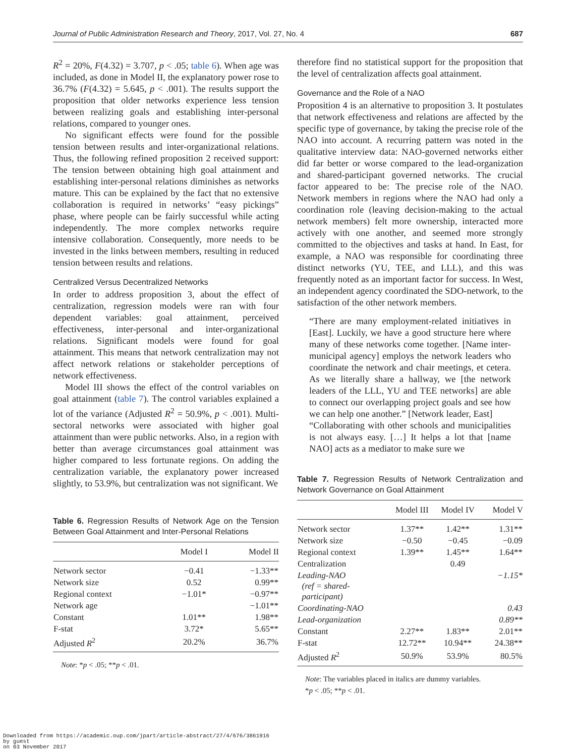Journal of Public Administration Research and Theory, 2017, Vol. 27, No. 4 687
R<sup>2</sup> = 20%, F(4.32) = 3.707, p < .05; table 6). When age was included, as done in Model II, the explanatory power rose to 36.7% (F(4.32) = 5.645, p < .001). The results support the proposition that older networks experience less tension between realizing goals and establishing inter-personal relations, compared to younger ones.
No significant effects were found for the possible tension between results and inter-organizational relations. Thus, the following refined proposition 2 received support: The tension between obtaining high goal attainment and establishing inter-personal relations diminishes as networks mature. This can be explained by the fact that no extensive collaboration is required in networks’ “easy pickings” phase, where people can be fairly successful while acting independently. The more complex networks require intensive collaboration. Consequently, more needs to be invested in the links between members, resulting in reduced tension between results and relations.
Centralized Versus Decentralized Networks
In order to address proposition 3, about the effect of centralization, regression models were ran with four dependent variables: goal attainment, perceived effectiveness, inter-personal and inter-organizational relations. Significant models were found for goal attainment. This means that network centralization may not affect network relations or stakeholder perceptions of network effectiveness.
Model III shows the effect of the control variables on goal attainment (table 7). The control variables explained a lot of the variance (Adjusted R<sup>2</sup> = 50.9%, p < .001). Multi-sectoral networks were associated with higher goal attainment than were public networks. Also, in a region with better than average circumstances goal attainment was higher compared to less fortunate regions. On adding the centralization variable, the explanatory power increased slightly, to 53.9%, but centralization was not significant. We
Table 6. Regression Results of Network Age on the Tension Between Goal Attainment and Inter-Personal Relations
| | Model I | Model II |
| --- | --- | --- |
| Network sector | −0.41 | −1.33** |
| Network size | 0.52 | 0.99** |
| Regional context | −1.01* | −0.97** |
| Network age | | −1.01** |
| Constant | 1.01** | 1.98** |
| F-stat | 3.72* | 5.65** |
| Adjusted R<sup>2</sup> | 20.2% | 36.7% |
Note: *p < .05; **p < .01.
therefore find no statistical support for the proposition that the level of centralization affects goal attainment.
Governance and the Role of a NAO
Proposition 4 is an alternative to proposition 3. It postulates that network effectiveness and relations are affected by the specific type of governance, by taking the precise role of the NAO into account. A recurring pattern was noted in the qualitative interview data: NAO-governed networks either did far better or worse compared to the lead-organization and shared-participant governed networks. The crucial factor appeared to be: The precise role of the NAO. Network members in regions where the NAO had only a coordination role (leaving decision-making to the actual network members) felt more ownership, interacted more actively with one another, and seemed more strongly committed to the objectives and tasks at hand. In East, for example, a NAO was responsible for coordinating three distinct networks (YU, TEE, and LLL), and this was frequently noted as an important factor for success. In West, an independent agency coordinated the SDO-network, to the satisfaction of the other network members.
“There are many employment-related initiatives in [East]. Luckily, we have a good structure here where many of these networks come together. [Name inter-municipal agency] employs the network leaders who coordinate the network and chair meetings, et cetera. As we literally share a hallway, we [the network leaders of the LLL, YU and TEE networks] are able to connect our overlapping project goals and see how we can help one another.” [Network leader, East]
“Collaborating with other schools and municipalities is not always easy. […] It helps a lot that [name NAO] acts as a mediator to make sure we
Table 7. Regression Results of Network Centralization and Network Governance on Goal Attainment
| | Model III | Model IV | Model V |
| --- | --- | --- | --- |
| Network sector | 1.37** | 1.42** | 1.31** |
| Network size | −0.50 | −0.45 | −0.09 |
| Regional context | 1.39** | 1.45** | 1.64** |
| Centralization | | 0.49 | |
| Leading-NAO (ref = shared- participant) | | | −1.15* |
| Coordinating-NAO | | | 0.43 |
| Lead-organization | | | 0.89** |
| Constant | 2.27** | 1.83** | 2.01** |
| F-stat | 12.72** | 10.94** | 24.38** |
| Adjusted R<sup>2</sup> | 50.9% | 53.9% | 80.5% |
Note: The variables placed in italics are dummy variables.
*p < .05; **p < .01.
Downloaded from https://academic.oup.com/jpart/article-abstract/27/4/676/3861916
by guest
on 03 November 2017